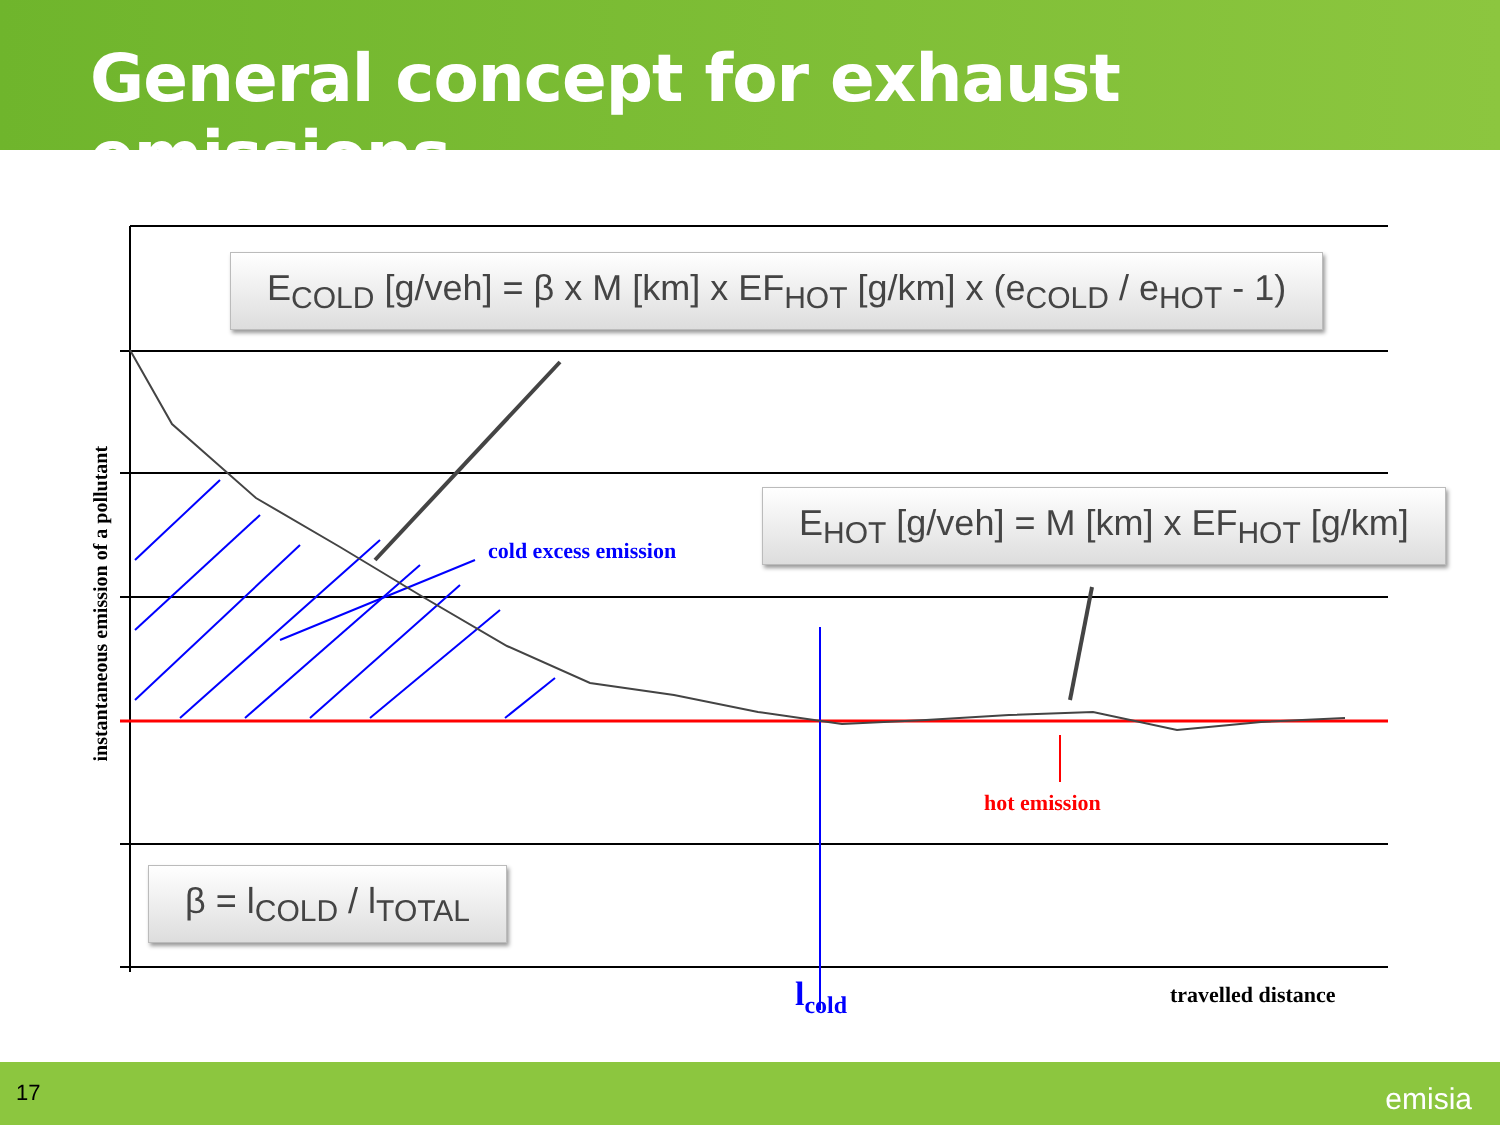General concept for exhaust emissions
cold excess emission
hot emission
travelled distance
l<sub>cold</sub>
instantaneous emission of a pollutant
E<sub>COLD</sub> [g/veh] = β x M [km] x EF<sub>HOT</sub> [g/km] x (e<sub>COLD</sub> / e<sub>HOT</sub> - 1)
E<sub>HOT</sub> [g/veh] = M [km] x EF<sub>HOT</sub> [g/km]
β = l<sub>COLD</sub> / l<sub>TOTAL</sub>
17 emisia